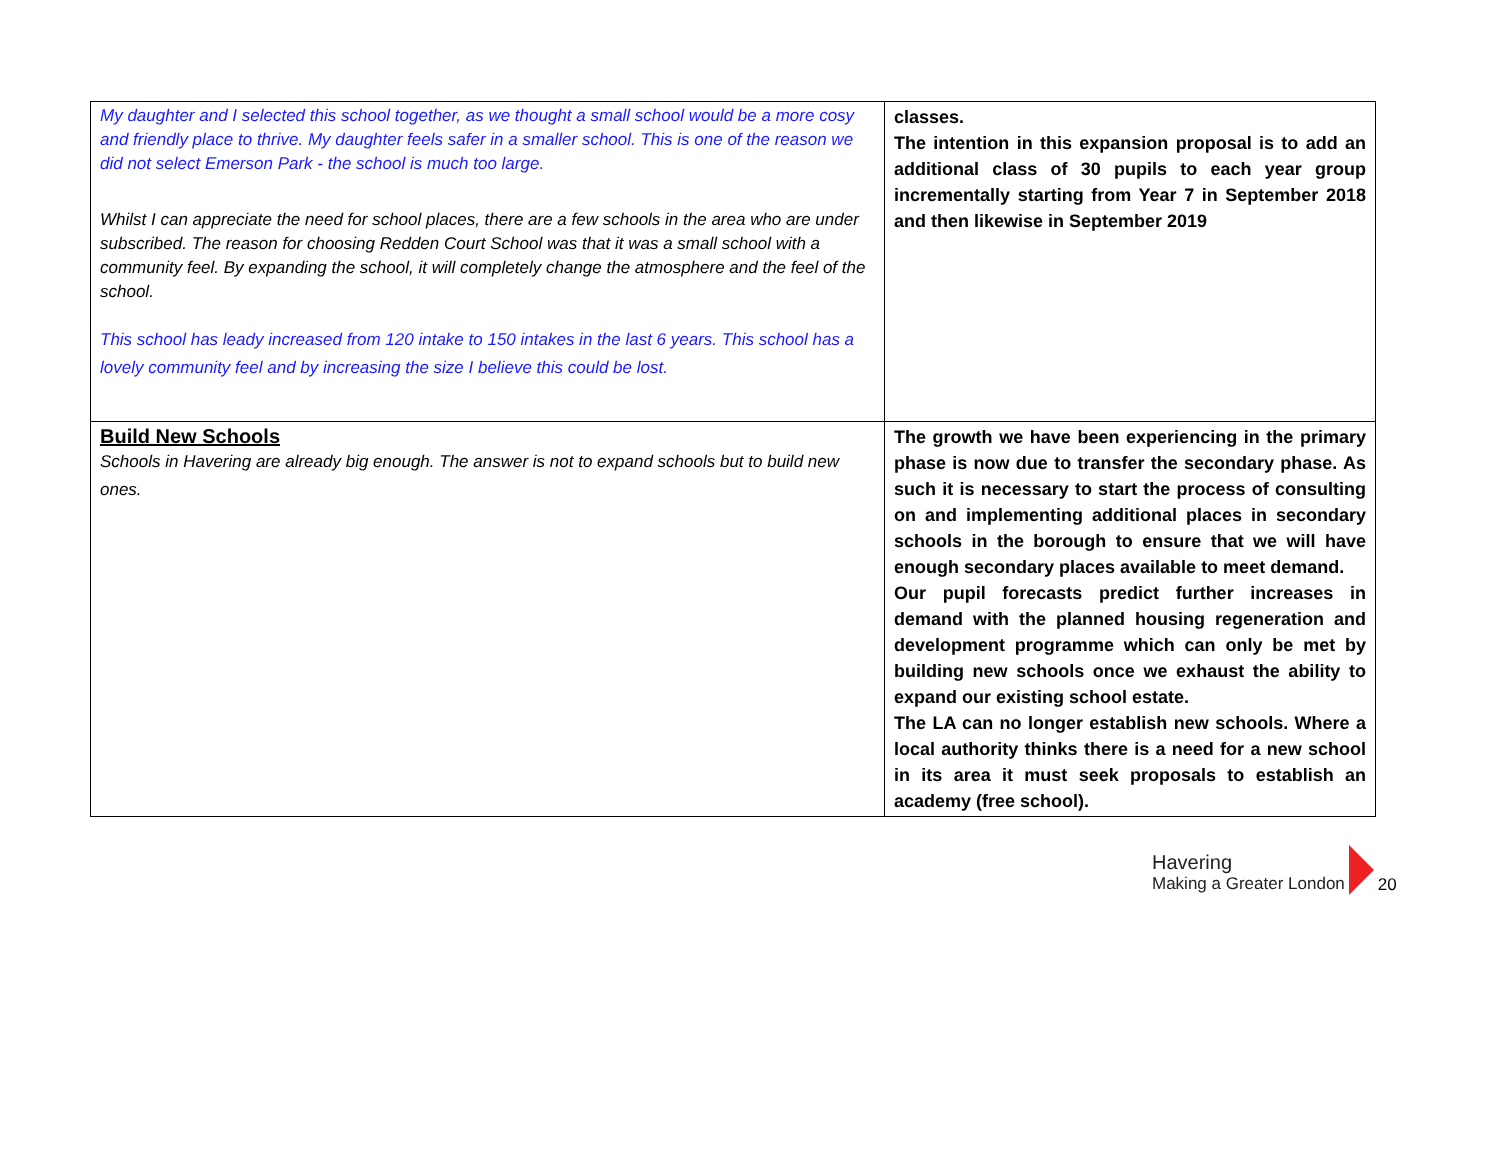| My daughter and I selected this school together, as we thought a small school would be a more cosy and friendly place to thrive. My daughter feels safer in a smaller school. This is one of the reason we did not select Emerson Park - the school is much too large. Whilst I can appreciate the need for school places, there are a few schools in the area who are under subscribed. The reason for choosing Redden Court School was that it was a small school with a community feel. By expanding the school, it will completely change the atmosphere and the feel of the school. This school has leady increased from 120 intake to 150 intakes in the last 6 years. This school has a lovely community feel and by increasing the size I believe this could be lost. | classes. The intention in this expansion proposal is to add an additional class of 30 pupils to each year group incrementally starting from Year 7 in September 2018 and then likewise in September 2019 |
| Build New Schools Schools in Havering are already big enough. The answer is not to expand schools but to build new ones. | The growth we have been experiencing in the primary phase is now due to transfer the secondary phase. As such it is necessary to start the process of consulting on and implementing additional places in secondary schools in the borough to ensure that we will have enough secondary places available to meet demand. Our pupil forecasts predict further increases in demand with the planned housing regeneration and development programme which can only be met by building new schools once we exhaust the ability to expand our existing school estate. The LA can no longer establish new schools. Where a local authority thinks there is a need for a new school in its area it must seek proposals to establish an academy (free school). |
Havering
Making a Greater London
20